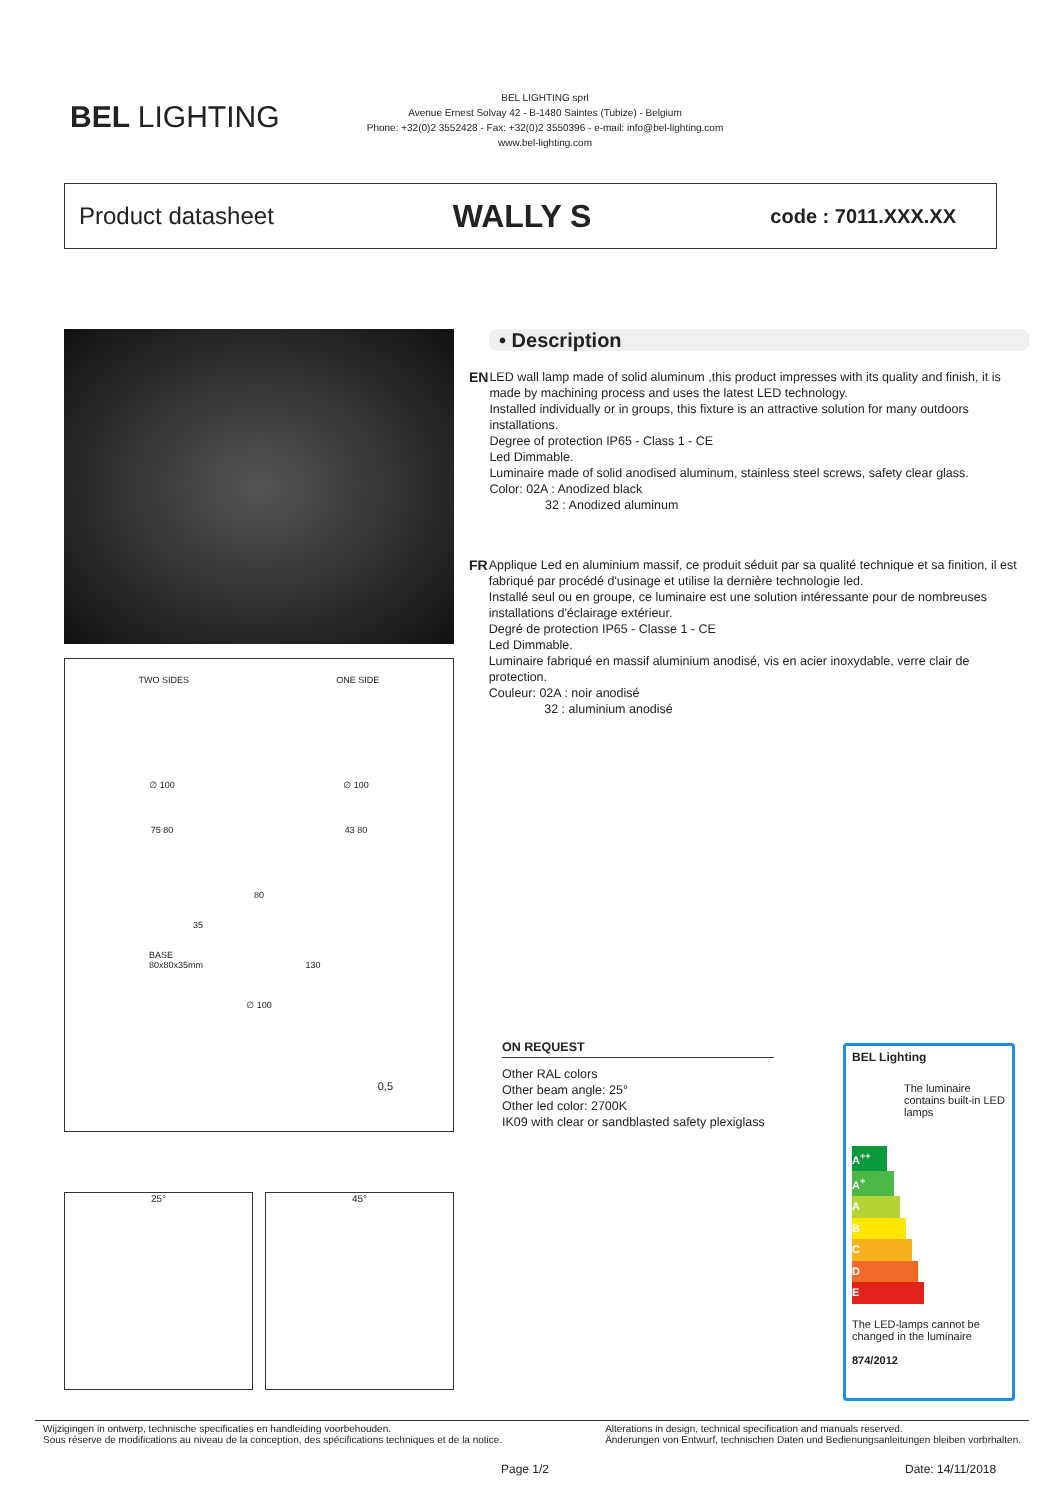BEL LIGHTING
BEL LIGHTING sprl
Avenue Ernest Solvay 42 - B-1480 Saintes (Tubize) - Belgium
Phone: +32(0)2 3552428 - Fax: +32(0)2 3550396 - e-mail: info@bel-lighting.com
www.bel-lighting.com
Product datasheet WALLY S code : 7011.XXX.XX
TWO SIDES ONE SIDE
∅ 100 ∅ 100
75 80 43 80
80
35
BASE
80x80x35mm 130
∅ 100
0,5
25° 45°
• Description
EN LED wall lamp made of solid aluminum ,this product impresses with its quality and finish, it is made by machining process and uses the latest LED technology.
Installed individually or in groups, this fixture is an attractive solution for many outdoors installations.
Degree of protection IP65 - Class 1 - CE
Led Dimmable.
Luminaire made of solid anodised aluminum, stainless steel screws, safety clear glass.
Color: 02A : Anodized black
32 : Anodized aluminum
FR Applique Led en aluminium massif, ce produit séduit par sa qualité technique et sa finition, il est fabriqué par procédé d'usinage et utilise la dernière technologie led.
Installé seul ou en groupe, ce luminaire est une solution intéressante pour de nombreuses installations d'éclairage extérieur.
Degré de protection IP65 - Classe 1 - CE
Led Dimmable.
Luminaire fabriqué en massif aluminium anodisé, vis en acier inoxydable, verre clair de protection.
Couleur: 02A : noir anodisé
32 : aluminium anodisé
ON REQUEST
Other RAL colors
Other beam angle: 25°
Other led color: 2700K
IK09 with clear or sandblasted safety plexiglass
BEL Lighting
The luminaire contains built-in LED lamps
A<sup>++</sup>
A<sup>+</sup>
A
B
C
D
E
The LED-lamps cannot be changed in the luminaire
874/2012
Wijzigingen in ontwerp, technische specificaties en handleiding voorbehouden.
Sous réserve de modifications au niveau de la conception, des spécifications techniques et de la notice.
Alterations in design, technical specification and manuals reserved.
Änderungen von Entwurf, technischen Daten und Bedienungsanleitungen bleiben vorbrhalten.
Page 1/2 Date: 14/11/2018